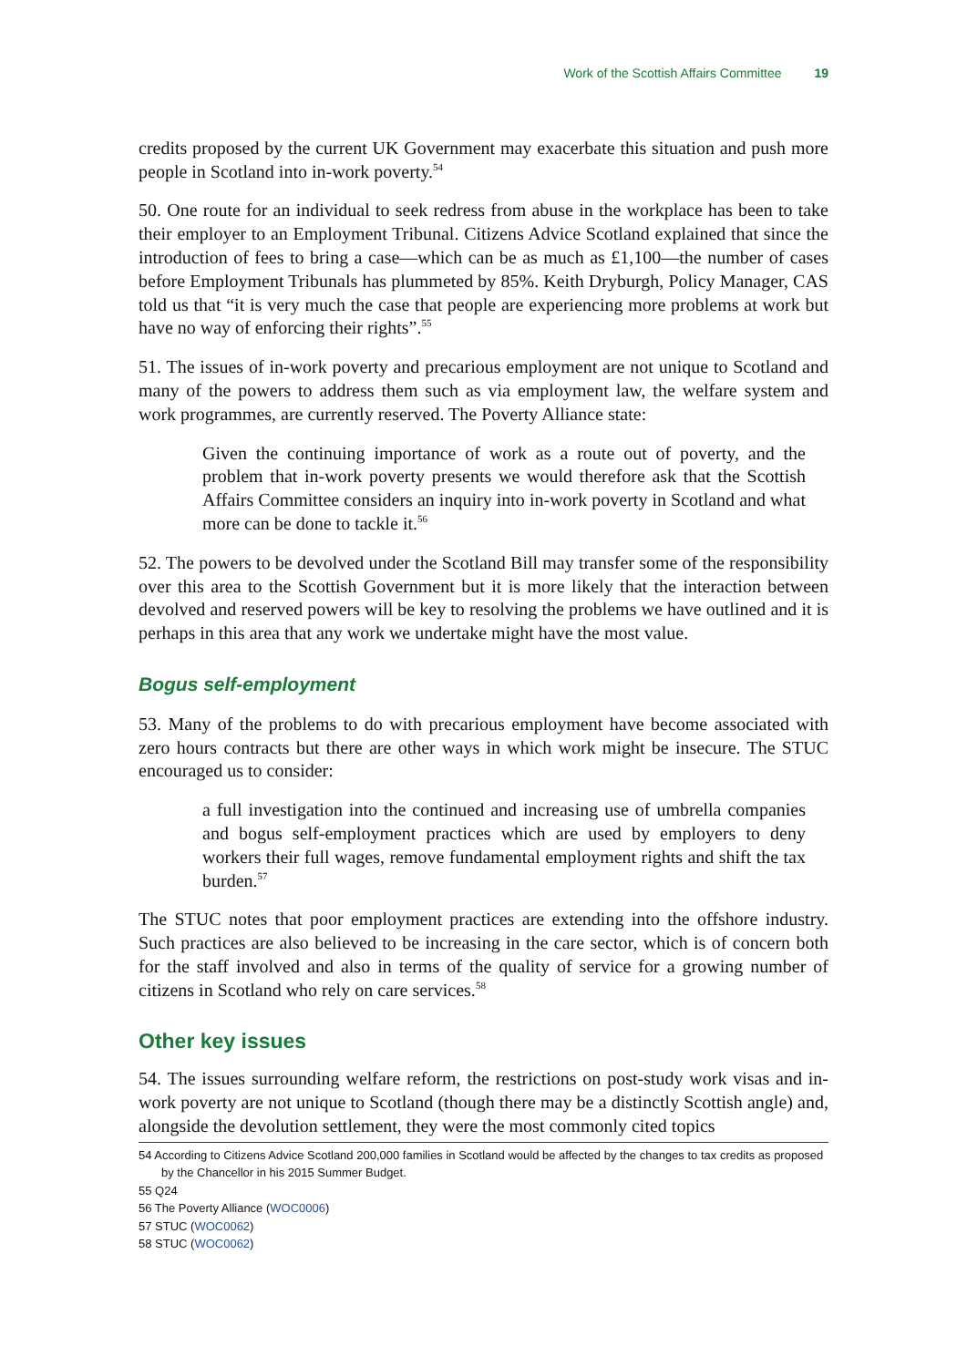Work of the Scottish Affairs Committee 19
credits proposed by the current UK Government may exacerbate this situation and push more people in Scotland into in-work poverty.<sup>54</sup>
50. One route for an individual to seek redress from abuse in the workplace has been to take their employer to an Employment Tribunal. Citizens Advice Scotland explained that since the introduction of fees to bring a case—which can be as much as £1,100—the number of cases before Employment Tribunals has plummeted by 85%. Keith Dryburgh, Policy Manager, CAS told us that “it is very much the case that people are experiencing more problems at work but have no way of enforcing their rights”.<sup>55</sup>
51. The issues of in-work poverty and precarious employment are not unique to Scotland and many of the powers to address them such as via employment law, the welfare system and work programmes, are currently reserved. The Poverty Alliance state:
Given the continuing importance of work as a route out of poverty, and the problem that in-work poverty presents we would therefore ask that the Scottish Affairs Committee considers an inquiry into in-work poverty in Scotland and what more can be done to tackle it.<sup>56</sup>
52. The powers to be devolved under the Scotland Bill may transfer some of the responsibility over this area to the Scottish Government but it is more likely that the interaction between devolved and reserved powers will be key to resolving the problems we have outlined and it is perhaps in this area that any work we undertake might have the most value.
Bogus self-employment
53. Many of the problems to do with precarious employment have become associated with zero hours contracts but there are other ways in which work might be insecure. The STUC encouraged us to consider:
a full investigation into the continued and increasing use of umbrella companies and bogus self-employment practices which are used by employers to deny workers their full wages, remove fundamental employment rights and shift the tax burden.<sup>57</sup>
The STUC notes that poor employment practices are extending into the offshore industry. Such practices are also believed to be increasing in the care sector, which is of concern both for the staff involved and also in terms of the quality of service for a growing number of citizens in Scotland who rely on care services.<sup>58</sup>
Other key issues
54. The issues surrounding welfare reform, the restrictions on post-study work visas and in-work poverty are not unique to Scotland (though there may be a distinctly Scottish angle) and, alongside the devolution settlement, they were the most commonly cited topics
54 According to Citizens Advice Scotland 200,000 families in Scotland would be affected by the changes to tax credits as proposed by the Chancellor in his 2015 Summer Budget.
55 Q24
56 The Poverty Alliance (WOC0006)
57 STUC (WOC0062)
58 STUC (WOC0062)